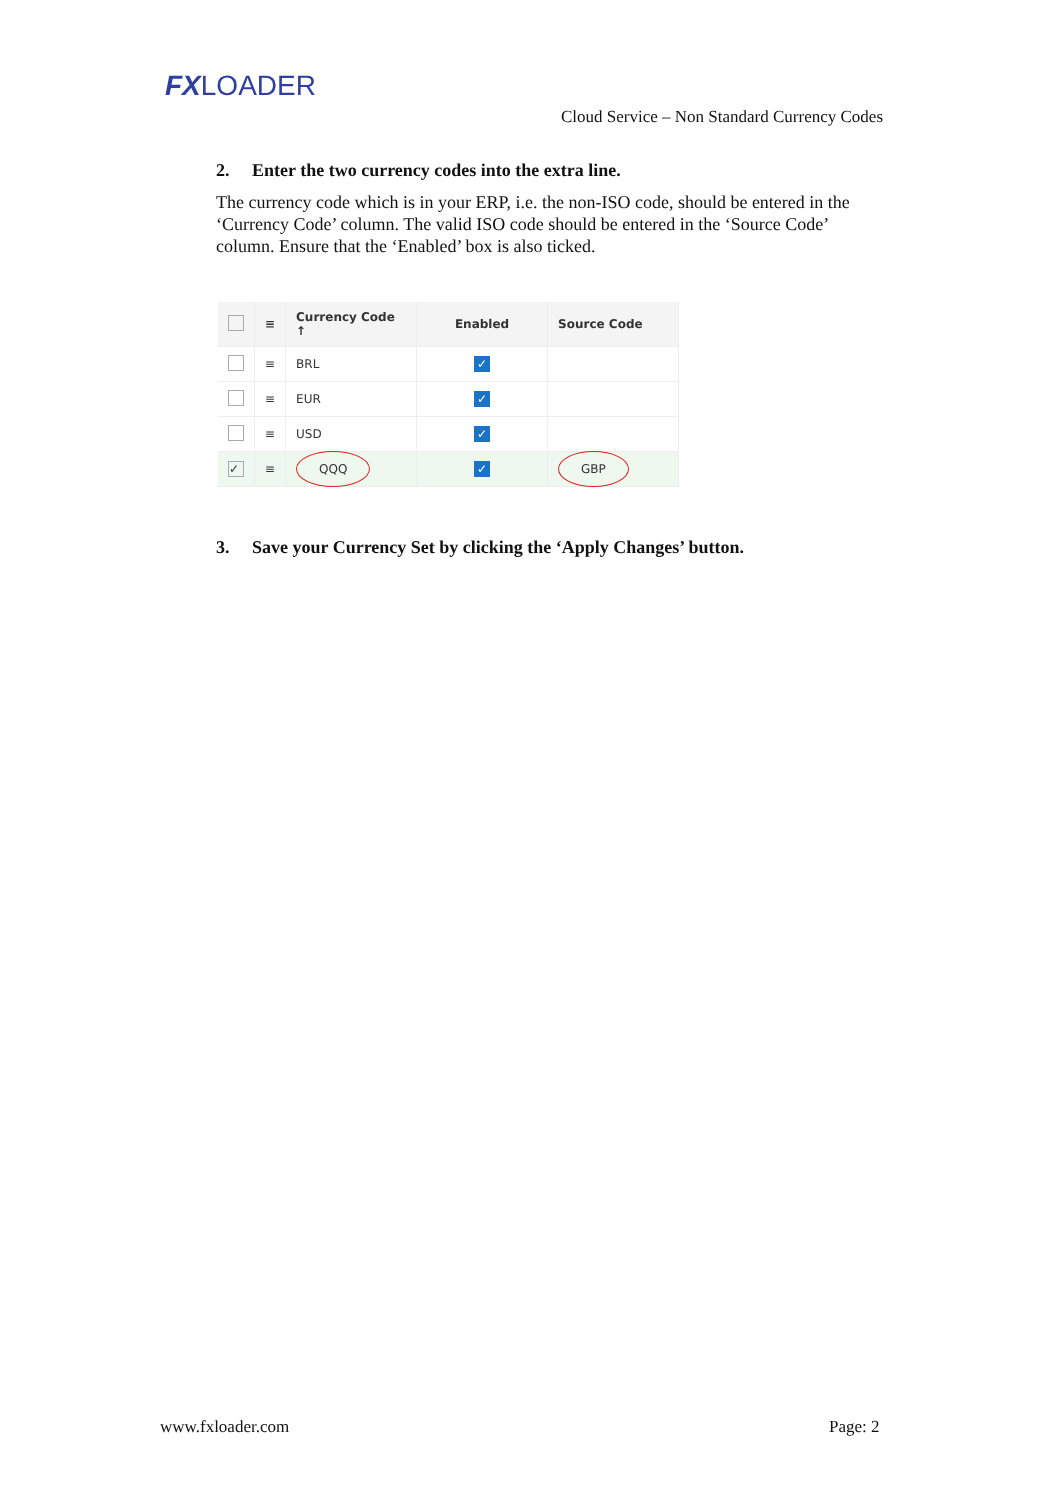FXLOADER
Cloud Service – Non Standard Currency Codes
2. Enter the two currency codes into the extra line.
The currency code which is in your ERP, i.e. the non-ISO code, should be entered in the ‘Currency Code’ column. The valid ISO code should be entered in the ‘Source Code’ column. Ensure that the ‘Enabled’ box is also ticked.
| | ≡ | Currency Code ↑ | Enabled | Source Code |
| --- | --- | --- | --- | --- |
| | ≡ | BRL | ✓ | |
| | ≡ | EUR | ✓ | |
| | ≡ | USD | ✓ | |
| ✓ | ≡ | QQQ | ✓ | GBP |
3. Save your Currency Set by clicking the ‘Apply Changes’ button.
www.fxloader.com Page: 2